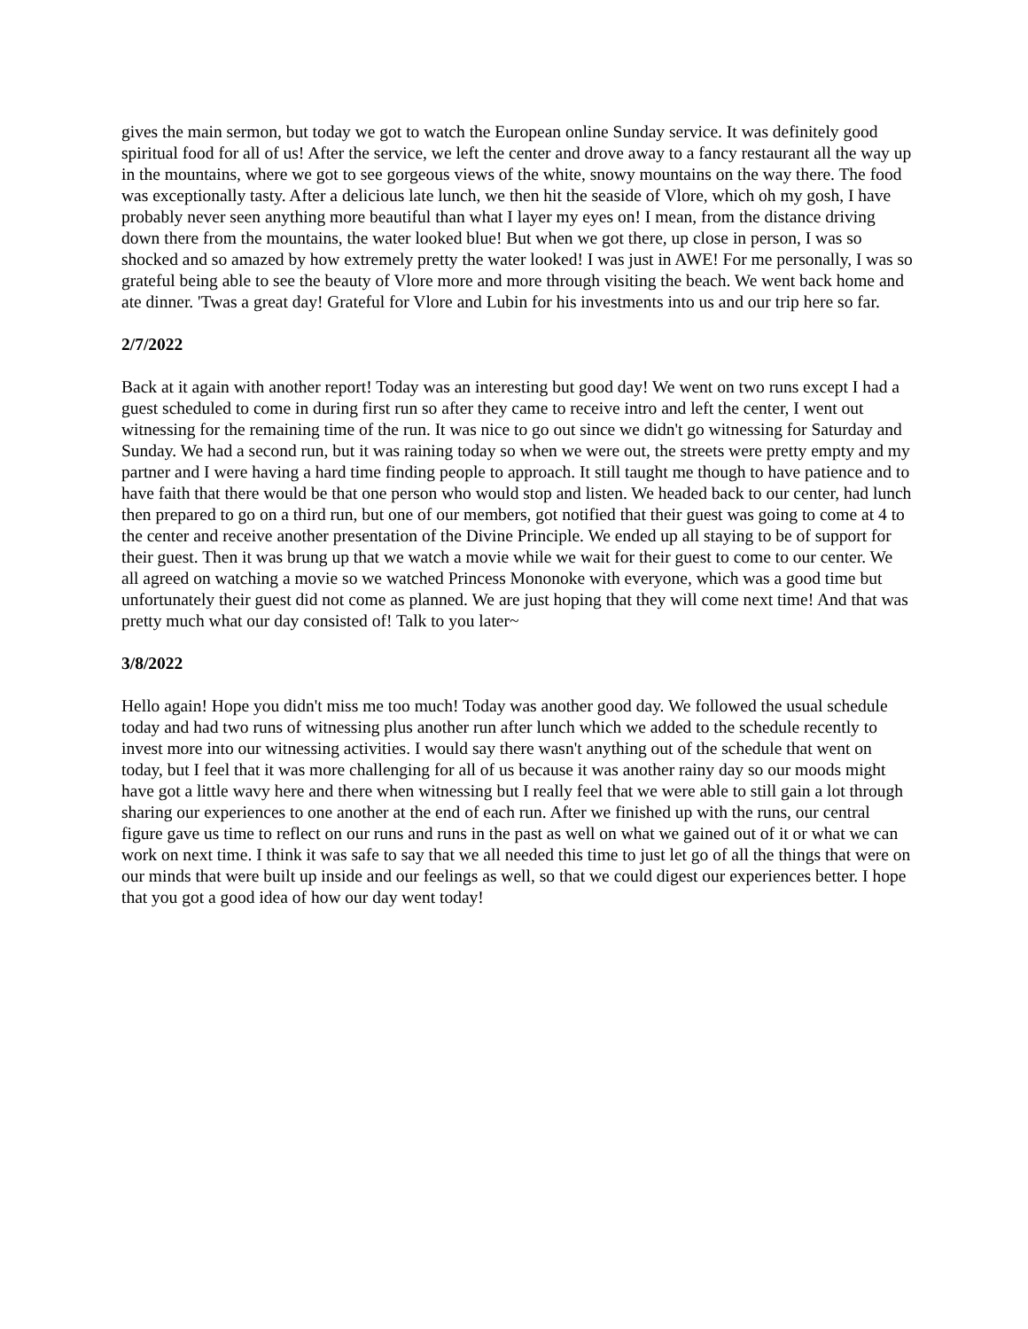gives the main sermon, but today we got to watch the European online Sunday service. It was definitely good spiritual food for all of us! After the service, we left the center and drove away to a fancy restaurant all the way up in the mountains, where we got to see gorgeous views of the white, snowy mountains on the way there. The food was exceptionally tasty. After a delicious late lunch, we then hit the seaside of Vlore, which oh my gosh, I have probably never seen anything more beautiful than what I layer my eyes on! I mean, from the distance driving down there from the mountains, the water looked blue! But when we got there, up close in person, I was so shocked and so amazed by how extremely pretty the water looked! I was just in AWE! For me personally, I was so grateful being able to see the beauty of Vlore more and more through visiting the beach. We went back home and ate dinner. 'Twas a great day! Grateful for Vlore and Lubin for his investments into us and our trip here so far.
2/7/2022
Back at it again with another report! Today was an interesting but good day! We went on two runs except I had a guest scheduled to come in during first run so after they came to receive intro and left the center, I went out witnessing for the remaining time of the run. It was nice to go out since we didn't go witnessing for Saturday and Sunday. We had a second run, but it was raining today so when we were out, the streets were pretty empty and my partner and I were having a hard time finding people to approach. It still taught me though to have patience and to have faith that there would be that one person who would stop and listen. We headed back to our center, had lunch then prepared to go on a third run, but one of our members, got notified that their guest was going to come at 4 to the center and receive another presentation of the Divine Principle. We ended up all staying to be of support for their guest. Then it was brung up that we watch a movie while we wait for their guest to come to our center. We all agreed on watching a movie so we watched Princess Mononoke with everyone, which was a good time but unfortunately their guest did not come as planned. We are just hoping that they will come next time! And that was pretty much what our day consisted of! Talk to you later~
3/8/2022
Hello again! Hope you didn't miss me too much! Today was another good day. We followed the usual schedule today and had two runs of witnessing plus another run after lunch which we added to the schedule recently to invest more into our witnessing activities. I would say there wasn't anything out of the schedule that went on today, but I feel that it was more challenging for all of us because it was another rainy day so our moods might have got a little wavy here and there when witnessing but I really feel that we were able to still gain a lot through sharing our experiences to one another at the end of each run. After we finished up with the runs, our central figure gave us time to reflect on our runs and runs in the past as well on what we gained out of it or what we can work on next time. I think it was safe to say that we all needed this time to just let go of all the things that were on our minds that were built up inside and our feelings as well, so that we could digest our experiences better. I hope that you got a good idea of how our day went today!